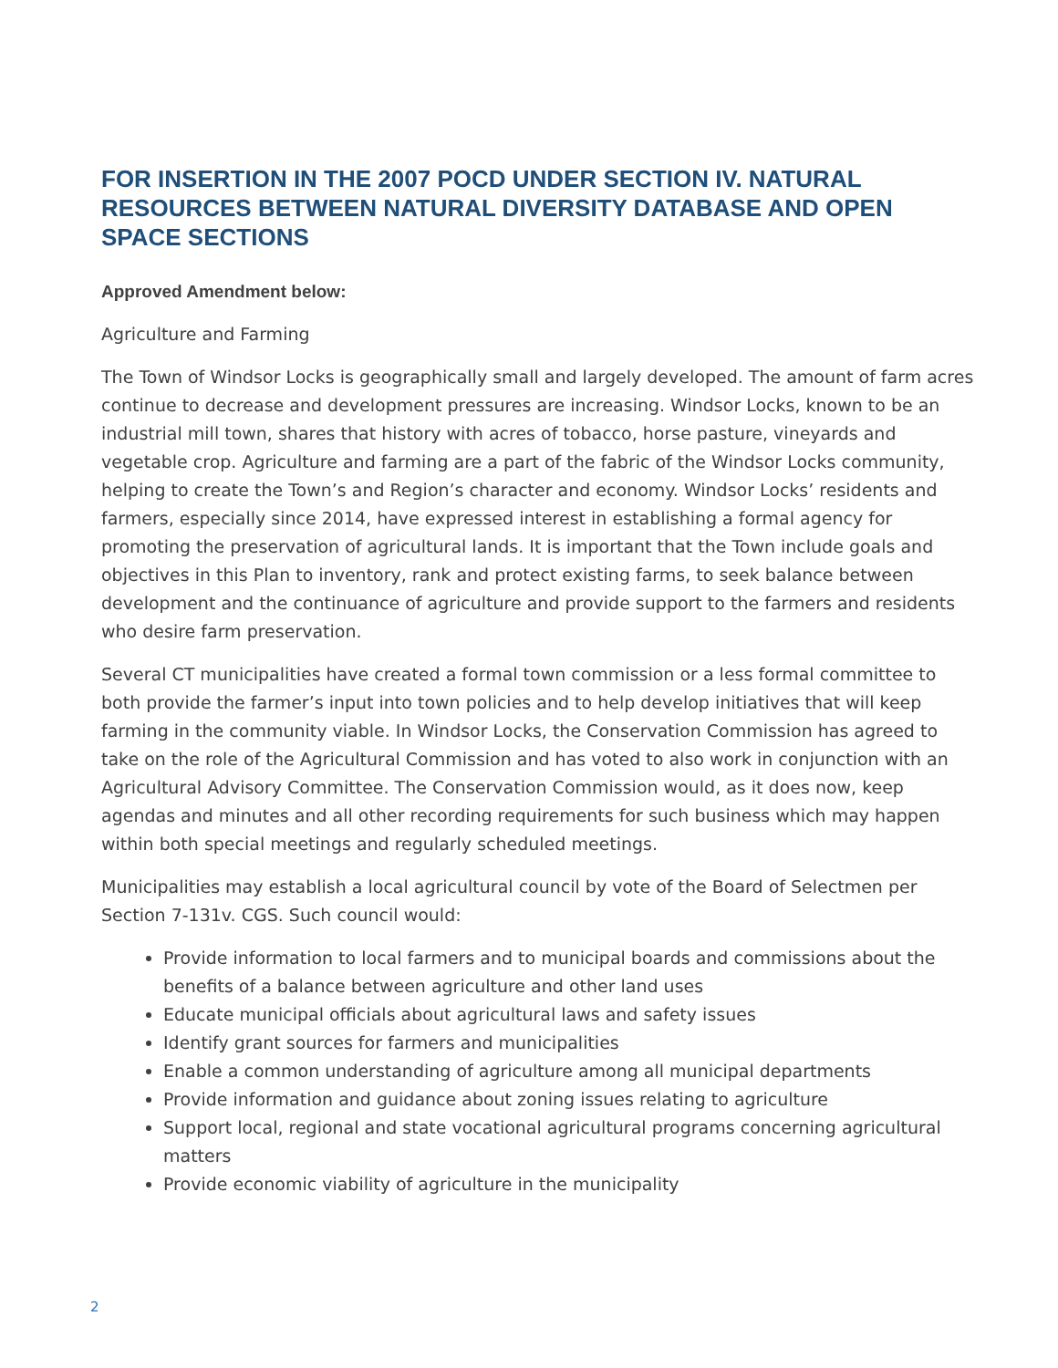FOR INSERTION IN THE 2007 POCD UNDER SECTION IV. NATURAL RESOURCES BETWEEN NATURAL DIVERSITY DATABASE AND OPEN SPACE SECTIONS
Approved Amendment below:
Agriculture and Farming
The Town of Windsor Locks is geographically small and largely developed. The amount of farm acres continue to decrease and development pressures are increasing. Windsor Locks, known to be an industrial mill town, shares that history with acres of tobacco, horse pasture, vineyards and vegetable crop. Agriculture and farming are a part of the fabric of the Windsor Locks community, helping to create the Town’s and Region’s character and economy. Windsor Locks’ residents and farmers, especially since 2014, have expressed interest in establishing a formal agency for promoting the preservation of agricultural lands. It is important that the Town include goals and objectives in this Plan to inventory, rank and protect existing farms, to seek balance between development and the continuance of agriculture and provide support to the farmers and residents who desire farm preservation.
Several CT municipalities have created a formal town commission or a less formal committee to both provide the farmer’s input into town policies and to help develop initiatives that will keep farming in the community viable. In Windsor Locks, the Conservation Commission has agreed to take on the role of the Agricultural Commission and has voted to also work in conjunction with an Agricultural Advisory Committee. The Conservation Commission would, as it does now, keep agendas and minutes and all other recording requirements for such business which may happen within both special meetings and regularly scheduled meetings.
Municipalities may establish a local agricultural council by vote of the Board of Selectmen per Section 7-131v. CGS. Such council would:
Provide information to local farmers and to municipal boards and commissions about the benefits of a balance between agriculture and other land uses
Educate municipal officials about agricultural laws and safety issues
Identify grant sources for farmers and municipalities
Enable a common understanding of agriculture among all municipal departments
Provide information and guidance about zoning issues relating to agriculture
Support local, regional and state vocational agricultural programs concerning agricultural matters
Provide economic viability of agriculture in the municipality
2